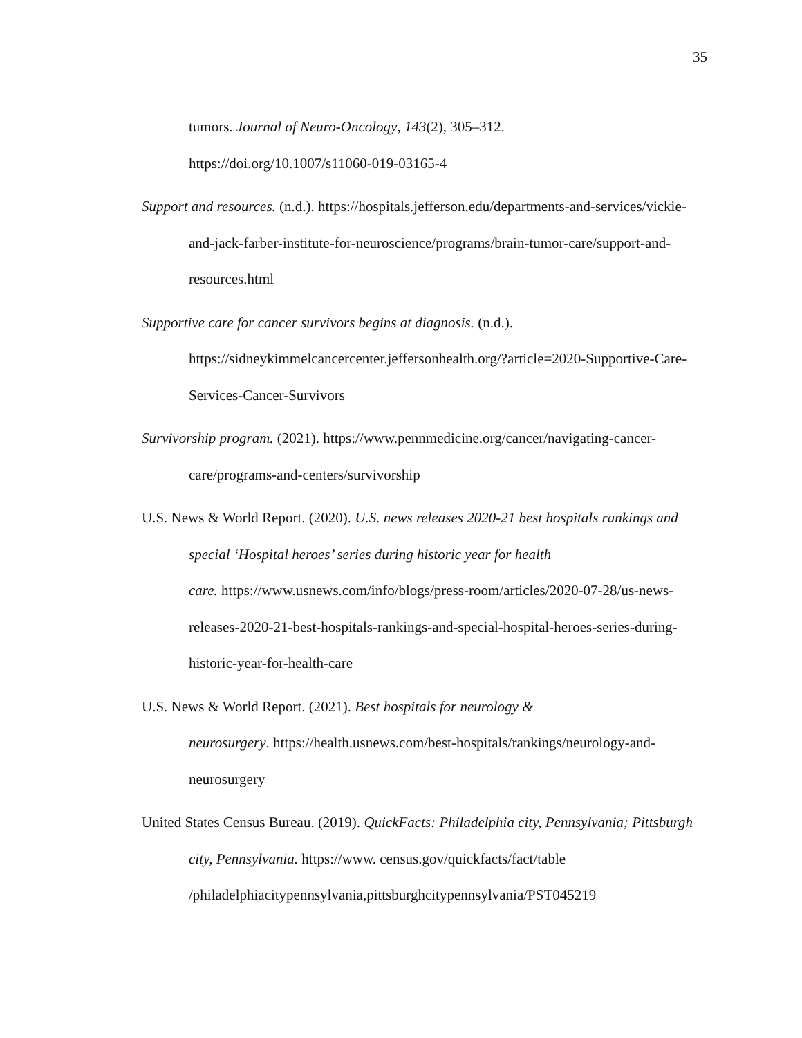35
tumors. Journal of Neuro-Oncology, 143(2), 305–312.
https://doi.org/10.1007/s11060-019-03165-4
Support and resources. (n.d.). https://hospitals.jefferson.edu/departments-and-services/vickie-and-jack-farber-institute-for-neuroscience/programs/brain-tumor-care/support-and-resources.html
Supportive care for cancer survivors begins at diagnosis. (n.d.).
https://sidneykimmelcancercenter.jeffersonhealth.org/?article=2020-Supportive-Care-Services-Cancer-Survivors
Survivorship program. (2021). https://www.pennmedicine.org/cancer/navigating-cancer-care/programs-and-centers/survivorship
U.S. News & World Report. (2020). U.S. news releases 2020-21 best hospitals rankings and special ‘Hospital heroes’ series during historic year for health
care. https://www.usnews.com/info/blogs/press-room/articles/2020-07-28/us-news-releases-2020-21-best-hospitals-rankings-and-special-hospital-heroes-series-during-historic-year-for-health-care
U.S. News & World Report. (2021). Best hospitals for neurology &
neurosurgery. https://health.usnews.com/best-hospitals/rankings/neurology-and-neurosurgery
United States Census Bureau. (2019). QuickFacts: Philadelphia city, Pennsylvania; Pittsburgh city, Pennsylvania. https://www. census.gov/quickfacts/fact/table
/philadelphiacitypennsylvania,pittsburghcitypennsylvania/PST045219